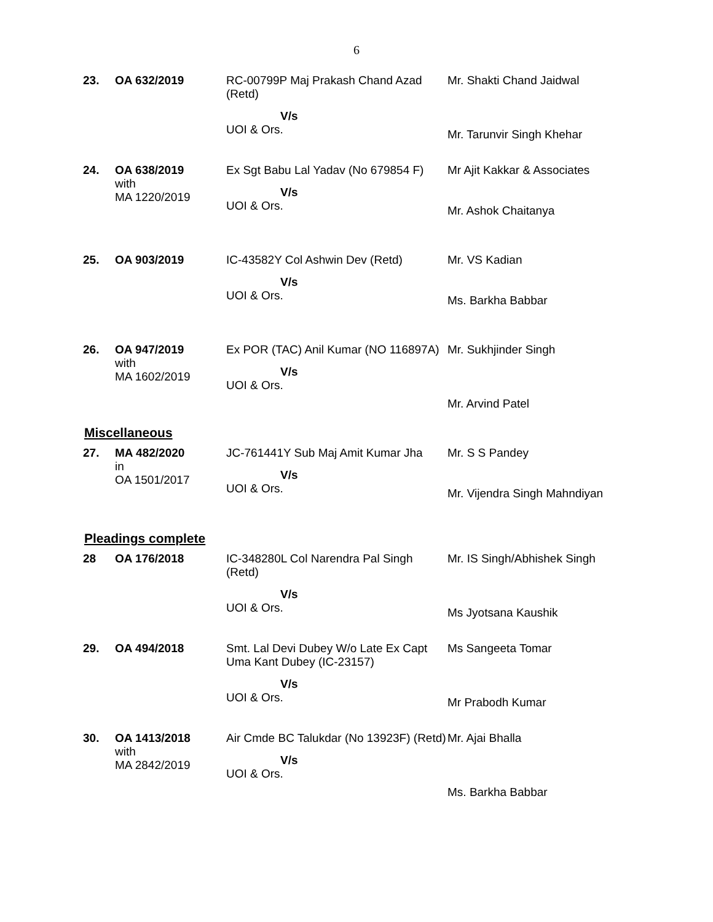6
| 23. | OA 632/2019 | RC-00799P Maj Prakash Chand Azad (Retd) V/s UOI & Ors. | Mr. Shakti Chand Jaidwal Mr. Tarunvir Singh Khehar |
| 24. | OA 638/2019 with MA 1220/2019 | Ex Sgt Babu Lal Yadav (No 679854 F) V/s UOI & Ors. | Mr Ajit Kakkar & Associates Mr. Ashok Chaitanya |
| 25. | OA 903/2019 | IC-43582Y Col Ashwin Dev (Retd) V/s UOI & Ors. | Mr. VS Kadian Ms. Barkha Babbar |
| 26. | OA 947/2019 with MA 1602/2019 | Ex POR (TAC) Anil Kumar (NO 116897A) V/s UOI & Ors. | Mr. Sukhjinder Singh Mr. Arvind Patel |
Miscellaneous
| 27. | MA 482/2020 in OA 1501/2017 | JC-761441Y Sub Maj Amit Kumar Jha V/s UOI & Ors. | Mr. S S Pandey Mr. Vijendra Singh Mahndiyan |
Pleadings complete
| 28 | OA 176/2018 | IC-348280L Col Narendra Pal Singh (Retd) V/s UOI & Ors. | Mr. IS Singh/Abhishek Singh Ms Jyotsana Kaushik |
| 29. | OA 494/2018 | Smt. Lal Devi Dubey W/o Late Ex Capt Uma Kant Dubey (IC-23157) V/s UOI & Ors. | Ms Sangeeta Tomar Mr Prabodh Kumar |
| 30. | OA 1413/2018 with MA 2842/2019 | Air Cmde BC Talukdar (No 13923F) (Retd) V/s UOI & Ors. | Mr. Ajai Bhalla Ms. Barkha Babbar |